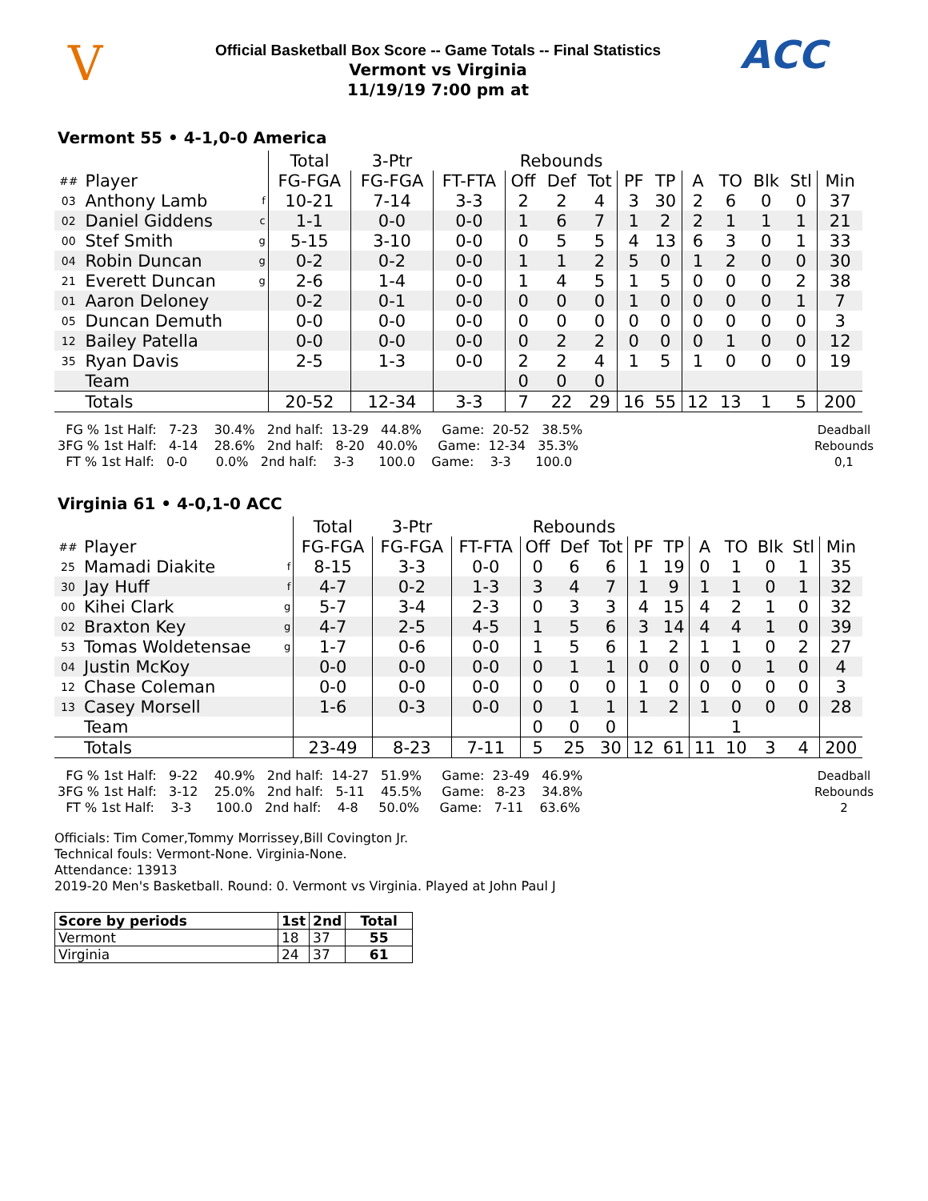V
Official Basketball Box Score -- Game Totals -- Final Statistics
Vermont vs Virginia
11/19/19 7:00 pm at
ACC
Vermont 55 • 4-1,0-0 America
| | | | Total | 3-Ptr | | Rebounds | | | | | | | | | |
| ## | Player | | FG-FGA | FG-FGA | FT-FTA | Off | Def | Tot | PF | TP | A | TO | Blk | Stl | Min |
| 03 | Anthony Lamb | f | 10-21 | 7-14 | 3-3 | 2 | 2 | 4 | 3 | 30 | 2 | 6 | 0 | 0 | 37 |
| 02 | Daniel Giddens | c | 1-1 | 0-0 | 0-0 | 1 | 6 | 7 | 1 | 2 | 2 | 1 | 1 | 1 | 21 |
| 00 | Stef Smith | g | 5-15 | 3-10 | 0-0 | 0 | 5 | 5 | 4 | 13 | 6 | 3 | 0 | 1 | 33 |
| 04 | Robin Duncan | g | 0-2 | 0-2 | 0-0 | 1 | 1 | 2 | 5 | 0 | 1 | 2 | 0 | 0 | 30 |
| 21 | Everett Duncan | g | 2-6 | 1-4 | 0-0 | 1 | 4 | 5 | 1 | 5 | 0 | 0 | 0 | 2 | 38 |
| 01 | Aaron Deloney | | 0-2 | 0-1 | 0-0 | 0 | 0 | 0 | 1 | 0 | 0 | 0 | 0 | 1 | 7 |
| 05 | Duncan Demuth | | 0-0 | 0-0 | 0-0 | 0 | 0 | 0 | 0 | 0 | 0 | 0 | 0 | 0 | 3 |
| 12 | Bailey Patella | | 0-0 | 0-0 | 0-0 | 0 | 2 | 2 | 0 | 0 | 0 | 1 | 0 | 0 | 12 |
| 35 | Ryan Davis | | 2-5 | 1-3 | 0-0 | 2 | 2 | 4 | 1 | 5 | 1 | 0 | 0 | 0 | 19 |
| | Team | | | | | 0 | 0 | 0 | | | | | | | |
| | Totals | | 20-52 | 12-34 | 3-3 | 7 | 22 | 29 | 16 | 55 | 12 | 13 | 1 | 5 | 200 |
  FG % 1st Half:   7-23    30.4%   2nd half:  13-29   44.8%     Game:  20-52   38.5%
3FG % 1st Half:   4-14    28.6%   2nd half:   8-20   40.0%     Game:  12-34   35.3%
  FT % 1st Half:   0-0       0.0%   2nd half:    3-3      100.0    Game:    3-3      100.0
Deadball
Rebounds
0,1
Virginia 61 • 4-0,1-0 ACC
| | | | Total | 3-Ptr | | Rebounds | | | | | | | | | |
| ## | Player | | FG-FGA | FG-FGA | FT-FTA | Off | Def | Tot | PF | TP | A | TO | Blk | Stl | Min |
| 25 | Mamadi Diakite | f | 8-15 | 3-3 | 0-0 | 0 | 6 | 6 | 1 | 19 | 0 | 1 | 0 | 1 | 35 |
| 30 | Jay Huff | f | 4-7 | 0-2 | 1-3 | 3 | 4 | 7 | 1 | 9 | 1 | 1 | 0 | 1 | 32 |
| 00 | Kihei Clark | g | 5-7 | 3-4 | 2-3 | 0 | 3 | 3 | 4 | 15 | 4 | 2 | 1 | 0 | 32 |
| 02 | Braxton Key | g | 4-7 | 2-5 | 4-5 | 1 | 5 | 6 | 3 | 14 | 4 | 4 | 1 | 0 | 39 |
| 53 | Tomas Woldetensae | g | 1-7 | 0-6 | 0-0 | 1 | 5 | 6 | 1 | 2 | 1 | 1 | 0 | 2 | 27 |
| 04 | Justin McKoy | | 0-0 | 0-0 | 0-0 | 0 | 1 | 1 | 0 | 0 | 0 | 0 | 1 | 0 | 4 |
| 12 | Chase Coleman | | 0-0 | 0-0 | 0-0 | 0 | 0 | 0 | 1 | 0 | 0 | 0 | 0 | 0 | 3 |
| 13 | Casey Morsell | | 1-6 | 0-3 | 0-0 | 0 | 1 | 1 | 1 | 2 | 1 | 0 | 0 | 0 | 28 |
| | Team | | | | | 0 | 0 | 0 | | | | 1 | | | |
| | Totals | | 23-49 | 8-23 | 7-11 | 5 | 25 | 30 | 12 | 61 | 11 | 10 | 3 | 4 | 200 |
  FG % 1st Half:   9-22    40.9%   2nd half:  14-27   51.9%     Game:  23-49   46.9%
3FG % 1st Half:   3-12    25.0%   2nd half:   5-11    45.5%     Game:   8-23    34.8%
  FT % 1st Half:    3-3      100.0   2nd half:    4-8     50.0%     Game:   7-11    63.6%
Deadball
Rebounds
2
Officials: Tim Comer,Tommy Morrissey,Bill Covington Jr.
Technical fouls: Vermont-None. Virginia-None.
Attendance: 13913
2019-20 Men's Basketball. Round: 0. Vermont vs Virginia. Played at John Paul J
| Score by periods | 1st | 2nd | Total |
| --- | --- | --- | --- |
| Vermont | 18 | 37 | 55 |
| Virginia | 24 | 37 | 61 |